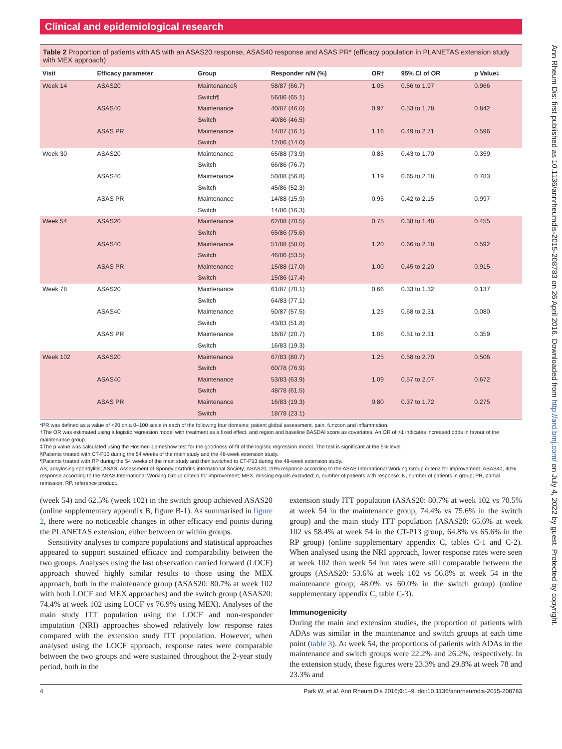Clinical and epidemiological research
Table 2 Proportion of patients with AS with an ASAS20 response, ASAS40 response and ASAS PR* (efficacy population in PLANETAS extension study with MEX approach)
| Visit | Efficacy parameter | Group | Responder n/N (%) | OR† | 95% CI of OR | p Value‡ |
| --- | --- | --- | --- | --- | --- | --- |
| Week 14 | ASAS20 | Maintenance§ | 58/87 (66.7) | 1.05 | 0.56 to 1.97 | 0.966 |
| | | Switch¶ | 56/86 (65.1) | | | |
| | ASAS40 | Maintenance | 40/87 (46.0) | 0.97 | 0.53 to 1.78 | 0.842 |
| | | Switch | 40/86 (46.5) | | | |
| | ASAS PR | Maintenance | 14/87 (16.1) | 1.16 | 0.49 to 2.71 | 0.596 |
| | | Switch | 12/86 (14.0) | | | |
| Week 30 | ASAS20 | Maintenance | 65/88 (73.9) | 0.85 | 0.43 to 1.70 | 0.359 |
| | | Switch | 66/86 (76.7) | | | |
| | ASAS40 | Maintenance | 50/88 (56.8) | 1.19 | 0.65 to 2.18 | 0.783 |
| | | Switch | 45/86 (52.3) | | | |
| | ASAS PR | Maintenance | 14/88 (15.9) | 0.95 | 0.42 to 2.15 | 0.997 |
| | | Switch | 14/86 (16.3) | | | |
| Week 54 | ASAS20 | Maintenance | 62/88 (70.5) | 0.75 | 0.38 to 1.48 | 0.455 |
| | | Switch | 65/86 (75.6) | | | |
| | ASAS40 | Maintenance | 51/88 (58.0) | 1.20 | 0.66 to 2.18 | 0.592 |
| | | Switch | 46/86 (53.5) | | | |
| | ASAS PR | Maintenance | 15/88 (17.0) | 1.00 | 0.45 to 2.20 | 0.915 |
| | | Switch | 15/86 (17.4) | | | |
| Week 78 | ASAS20 | Maintenance | 61/87 (70.1) | 0.66 | 0.33 to 1.32 | 0.137 |
| | | Switch | 64/83 (77.1) | | | |
| | ASAS40 | Maintenance | 50/87 (57.5) | 1.25 | 0.68 to 2.31 | 0.080 |
| | | Switch | 43/83 (51.8) | | | |
| | ASAS PR | Maintenance | 18/87 (20.7) | 1.08 | 0.51 to 2.31 | 0.359 |
| | | Switch | 16/83 (19.3) | | | |
| Week 102 | ASAS20 | Maintenance | 67/83 (80.7) | 1.25 | 0.58 to 2.70 | 0.506 |
| | | Switch | 60/78 (76.9) | | | |
| | ASAS40 | Maintenance | 53/83 (63.9) | 1.09 | 0.57 to 2.07 | 0.672 |
| | | Switch | 48/78 (61.5) | | | |
| | ASAS PR | Maintenance | 16/83 (19.3) | 0.80 | 0.37 to 1.72 | 0.275 |
| | | Switch | 18/78 (23.1) | | | |
*PR was defined as a value of <20 on a 0–100 scale in each of the following four domains: patient global assessment, pain, function and inflammation.
†The OR was estimated using a logistic regression model with treatment as a fixed effect, and region and baseline BASDAI score as covariates. An OR of >1 indicates increased odds in favour of the maintenance group.
‡The p value was calculated using the Hosmer–Lemeshow test for the goodness-of-fit of the logistic regression model. The test is significant at the 5% level.
§Patients treated with CT-P13 during the 54 weeks of the main study and the 48-week extension study.
¶Patients treated with RP during the 54 weeks of the main study and then switched to CT-P13 during the 48-week extension study.
AS, ankylosing spondylitis; ASAS, Assessment of SpondyloArthritis international Society; ASAS20, 20% response according to the ASAS International Working Group criteria for improvement; ASAS40, 40% response according to the ASAS International Working Group criteria for improvement; MEX, missing equals excluded; n, number of patients with response; N, number of patients in group; PR, partial remission; RP, reference product.
(week 54) and 62.5% (week 102) in the switch group achieved ASAS20 (online supplementary appendix B, figure B-1). As summarised in figure 2, there were no noticeable changes in other efficacy end points during the PLANETAS extension, either between or within groups.
Sensitivity analyses to compare populations and statistical approaches appeared to support sustained efficacy and comparability between the two groups. Analyses using the last observation carried forward (LOCF) approach showed highly similar results to those using the MEX approach, both in the maintenance group (ASAS20: 80.7% at week 102 with both LOCF and MEX approaches) and the switch group (ASAS20: 74.4% at week 102 using LOCF vs 76.9% using MEX). Analyses of the main study ITT population using the LOCF and non-responder imputation (NRI) approaches showed relatively low response rates compared with the extension study ITT population. However, when analysed using the LOCF approach, response rates were comparable between the two groups and were sustained throughout the 2-year study period, both in the
extension study ITT population (ASAS20: 80.7% at week 102 vs 70.5% at week 54 in the maintenance group, 74.4% vs 75.6% in the switch group) and the main study ITT population (ASAS20: 65.6% at week 102 vs 58.4% at week 54 in the CT-P13 group, 64.8% vs 65.6% in the RP group) (online supplementary appendix C, tables C-1 and C-2). When analysed using the NRI approach, lower response rates were seen at week 102 than week 54 but rates were still comparable between the groups (ASAS20: 53.6% at week 102 vs 56.8% at week 54 in the maintenance group; 48.0% vs 60.0% in the switch group) (online supplementary appendix C, table C-3).
Immunogenicity
During the main and extension studies, the proportion of patients with ADAs was similar in the maintenance and switch groups at each time point (table 3). At week 54, the proportions of patients with ADAs in the maintenance and switch groups were 22.2% and 26.2%, respectively. In the extension study, these figures were 23.3% and 29.8% at week 78 and 23.3% and
4 Park W, et al. Ann Rheum Dis 2016;0:1–9. doi:10.1136/annrheumdis-2015-208783
Ann Rheum Dis: first published as 10.1136/annrheumdis-2015-208783 on 26 April 2016. Downloaded from http://ard.bmj.com/ on July 4, 2022 by guest. Protected by copyright.